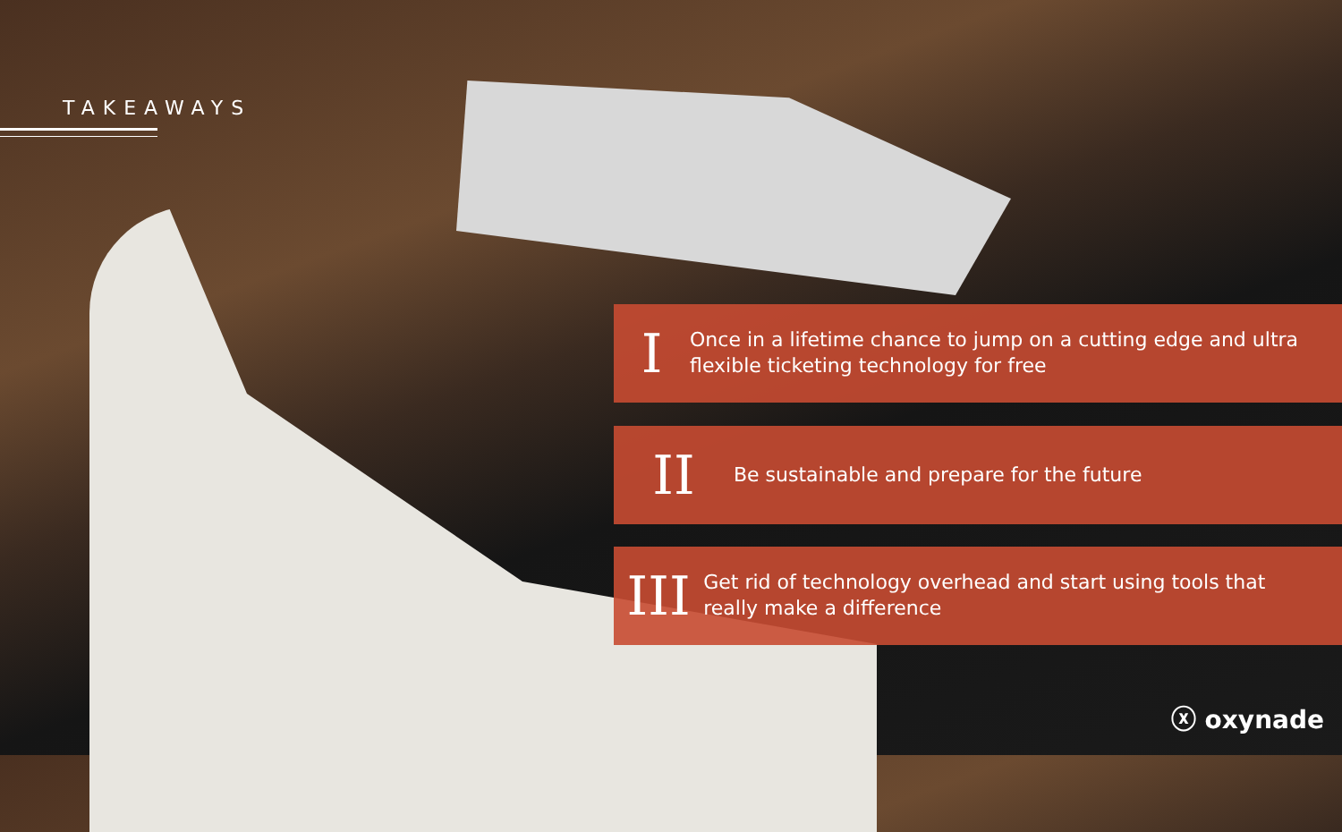TAKEAWAYS
I
Once in a lifetime chance to jump on a cutting edge and ultra flexible ticketing technology for free
II
Be sustainable and prepare for the future
III
Get rid of technology overhead and start using tools that really make a difference
ⓧ oxynade